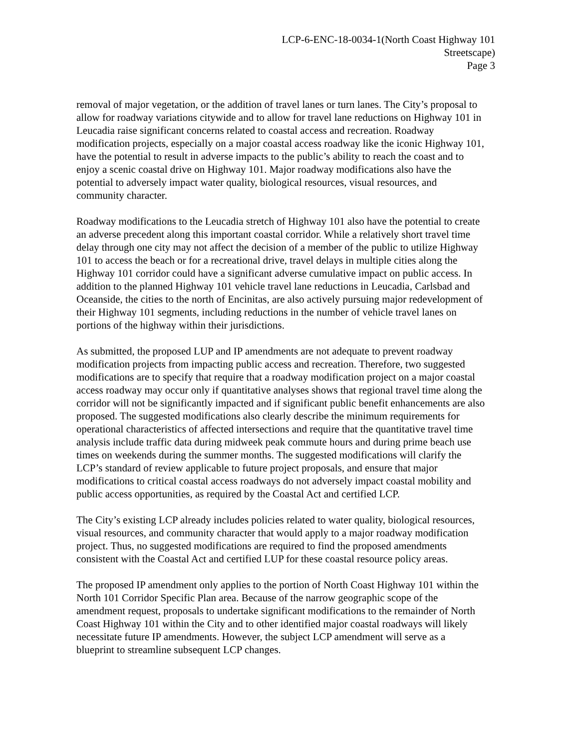LCP-6-ENC-18-0034-1(North Coast Highway 101
Streetscape)
Page 3
removal of major vegetation, or the addition of travel lanes or turn lanes. The City’s proposal to allow for roadway variations citywide and to allow for travel lane reductions on Highway 101 in Leucadia raise significant concerns related to coastal access and recreation. Roadway modification projects, especially on a major coastal access roadway like the iconic Highway 101, have the potential to result in adverse impacts to the public’s ability to reach the coast and to enjoy a scenic coastal drive on Highway 101. Major roadway modifications also have the potential to adversely impact water quality, biological resources, visual resources, and community character.
Roadway modifications to the Leucadia stretch of Highway 101 also have the potential to create an adverse precedent along this important coastal corridor. While a relatively short travel time delay through one city may not affect the decision of a member of the public to utilize Highway 101 to access the beach or for a recreational drive, travel delays in multiple cities along the Highway 101 corridor could have a significant adverse cumulative impact on public access. In addition to the planned Highway 101 vehicle travel lane reductions in Leucadia, Carlsbad and Oceanside, the cities to the north of Encinitas, are also actively pursuing major redevelopment of their Highway 101 segments, including reductions in the number of vehicle travel lanes on portions of the highway within their jurisdictions.
As submitted, the proposed LUP and IP amendments are not adequate to prevent roadway modification projects from impacting public access and recreation. Therefore, two suggested modifications are to specify that require that a roadway modification project on a major coastal access roadway may occur only if quantitative analyses shows that regional travel time along the corridor will not be significantly impacted and if significant public benefit enhancements are also proposed. The suggested modifications also clearly describe the minimum requirements for operational characteristics of affected intersections and require that the quantitative travel time analysis include traffic data during midweek peak commute hours and during prime beach use times on weekends during the summer months. The suggested modifications will clarify the LCP’s standard of review applicable to future project proposals, and ensure that major modifications to critical coastal access roadways do not adversely impact coastal mobility and public access opportunities, as required by the Coastal Act and certified LCP.
The City’s existing LCP already includes policies related to water quality, biological resources, visual resources, and community character that would apply to a major roadway modification project. Thus, no suggested modifications are required to find the proposed amendments consistent with the Coastal Act and certified LUP for these coastal resource policy areas.
The proposed IP amendment only applies to the portion of North Coast Highway 101 within the North 101 Corridor Specific Plan area. Because of the narrow geographic scope of the amendment request, proposals to undertake significant modifications to the remainder of North Coast Highway 101 within the City and to other identified major coastal roadways will likely necessitate future IP amendments. However, the subject LCP amendment will serve as a blueprint to streamline subsequent LCP changes.